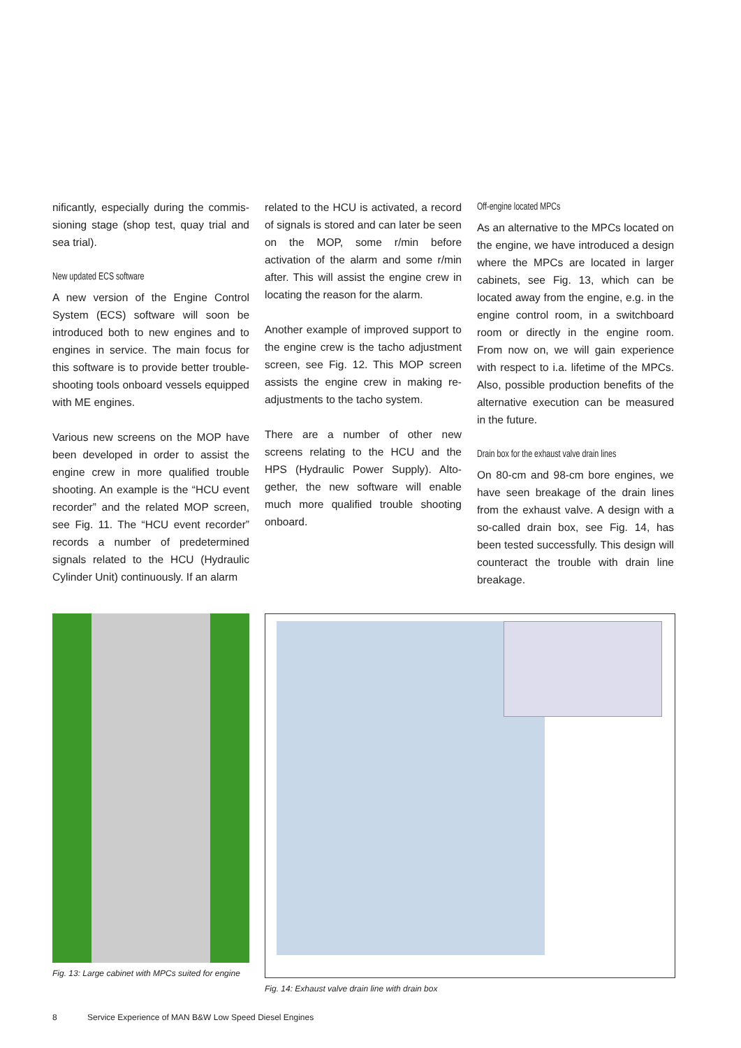nificantly, especially during the commis­sioning stage (shop test, quay trial and sea trial).
New updated ECS software
A new version of the Engine Control System (ECS) software will soon be introduced both to new engines and to engines in service. The main focus for this software is to provide better trouble-shooting tools onboard vessels equipped with ME engines.
Various new screens on the MOP have been developed in order to assist the engine crew in more qualified trouble shooting. An example is the “HCU event recorder” and the related MOP screen, see Fig. 11. The “HCU event recorder” records a number of predetermined signals related to the HCU (Hydraulic Cylinder Unit) continuously. If an alarm
related to the HCU is activated, a record of signals is stored and can later be seen on the MOP, some r/min before activation of the alarm and some r/min after. This will assist the engine crew in locating the reason for the alarm.
Another example of improved support to the engine crew is the tacho adjust­ment screen, see Fig. 12. This MOP screen assists the engine crew in mak­ing re-adjustments to the tacho system.
There are a number of other new screens relating to the HCU and the HPS (Hydraulic Power Supply). Alto­gether, the new software will enable much more qualified trouble shooting onboard.
Off-engine located MPCs
As an alternative to the MPCs located on the engine, we have introduced a design where the MPCs are located in larger cabinets, see Fig. 13, which can be located away from the engine, e.g. in the engine control room, in a switch­board room or directly in the engine room. From now on, we will gain experi­ence with respect to i.a. lifetime of the MPCs. Also, possible production ben­efits of the alternative execution can be measured in the future.
Drain box for the exhaust valve drain lines
On 80-cm and 98-cm bore engines, we have seen breakage of the drain lines from the exhaust valve. A design with a so-called drain box, see Fig. 14, has been tested successfully. This design will counteract the trouble with drain line breakage.
Fig. 13: Large cabinet with MPCs suited for engine
Fig. 14: Exhaust valve drain line with drain box
8 Service Experience of MAN B&W Low Speed Diesel Engines